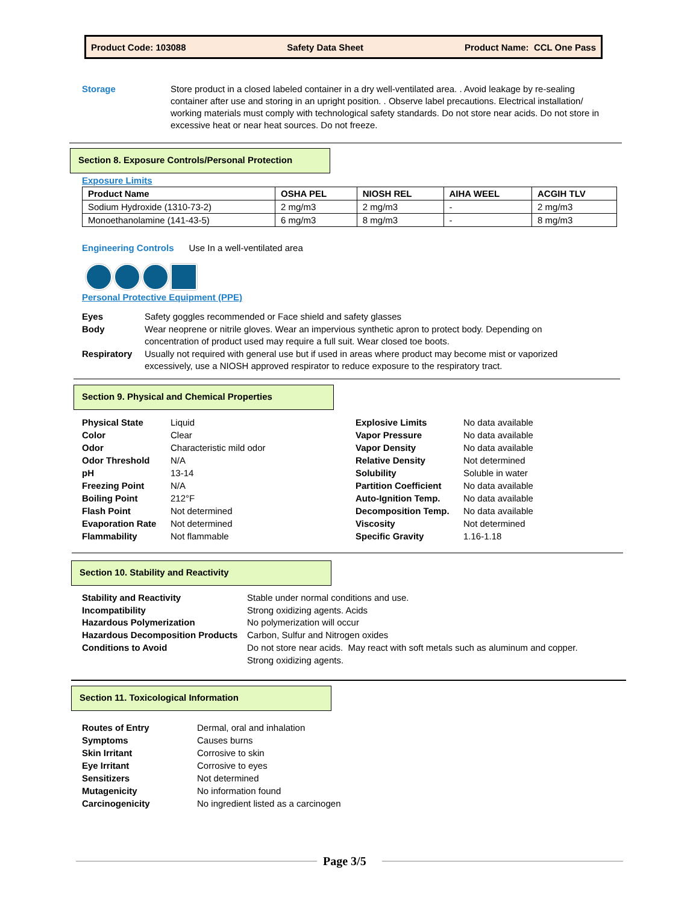Product Code: 103088 Safety Data Sheet Product Name: CCL One Pass
Storage Store product in a closed labeled container in a dry well-ventilated area. . Avoid leakage by re-sealing container after use and storing in an upright position. . Observe label precautions. Electrical installation/ working materials must comply with technological safety standards. Do not store near acids. Do not store in excessive heat or near heat sources. Do not freeze.
Section 8. Exposure Controls/Personal Protection
Exposure Limits
| Product Name | OSHA PEL | NIOSH REL | AIHA WEEL | ACGIH TLV |
| --- | --- | --- | --- | --- |
| Sodium Hydroxide (1310-73-2) | 2 mg/m3 | 2 mg/m3 | - | 2 mg/m3 |
| Monoethanolamine (141-43-5) | 6 mg/m3 | 8 mg/m3 | - | 8 mg/m3 |
Engineering Controls Use In a well-ventilated area
Personal Protective Equipment (PPE)
Eyes Safety goggles recommended or Face shield and safety glasses Body Wear neoprene or nitrile gloves. Wear an impervious synthetic apron to protect body. Depending on concentration of product used may require a full suit. Wear closed toe boots. Respiratory Usually not required with general use but if used in areas where product may become mist or vaporized excessively, use a NIOSH approved respirator to reduce exposure to the respiratory tract.
Section 9. Physical and Chemical Properties
Physical State Liquid Explosive Limits No data available Color Clear Vapor Pressure No data available Odor Characteristic mild odor Vapor Density No data available Odor Threshold N/A Relative Density Not determined pH 13-14 Solubility Soluble in water Freezing Point N/A Partition Coefficient No data available Boiling Point 212°F Auto-Ignition Temp. No data available Flash Point Not determined Decomposition Temp. No data available Evaporation Rate Not determined Viscosity Not determined Flammability Not flammable Specific Gravity 1.16-1.18
Section 10. Stability and Reactivity
Stability and Reactivity Stable under normal conditions and use. Incompatibility Strong oxidizing agents. Acids Hazardous Polymerization No polymerization will occur Hazardous Decomposition Products Carbon, Sulfur and Nitrogen oxides Conditions to Avoid Do not store near acids. May react with soft metals such as aluminum and copper. Strong oxidizing agents.
Section 11. Toxicological Information
Routes of Entry Dermal, oral and inhalation Symptoms Causes burns Skin Irritant Corrosive to skin Eye Irritant Corrosive to eyes Sensitizers Not determined Mutagenicity No information found Carcinogenicity No ingredient listed as a carcinogen
Page 3/5